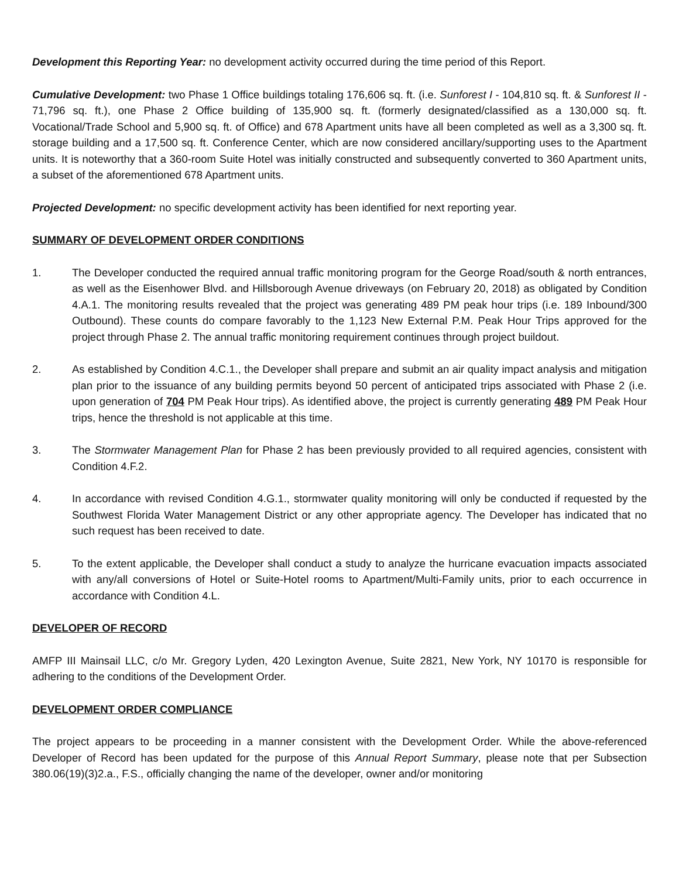Development this Reporting Year: no development activity occurred during the time period of this Report.
Cumulative Development: two Phase 1 Office buildings totaling 176,606 sq. ft. (i.e. Sunforest I - 104,810 sq. ft. & Sunforest II - 71,796 sq. ft.), one Phase 2 Office building of 135,900 sq. ft. (formerly designated/classified as a 130,000 sq. ft. Vocational/Trade School and 5,900 sq. ft. of Office) and 678 Apartment units have all been completed as well as a 3,300 sq. ft. storage building and a 17,500 sq. ft. Conference Center, which are now considered ancillary/supporting uses to the Apartment units. It is noteworthy that a 360-room Suite Hotel was initially constructed and subsequently converted to 360 Apartment units, a subset of the aforementioned 678 Apartment units.
Projected Development: no specific development activity has been identified for next reporting year.
SUMMARY OF DEVELOPMENT ORDER CONDITIONS
1. The Developer conducted the required annual traffic monitoring program for the George Road/south & north entrances, as well as the Eisenhower Blvd. and Hillsborough Avenue driveways (on February 20, 2018) as obligated by Condition 4.A.1. The monitoring results revealed that the project was generating 489 PM peak hour trips (i.e. 189 Inbound/300 Outbound). These counts do compare favorably to the 1,123 New External P.M. Peak Hour Trips approved for the project through Phase 2. The annual traffic monitoring requirement continues through project buildout.
2. As established by Condition 4.C.1., the Developer shall prepare and submit an air quality impact analysis and mitigation plan prior to the issuance of any building permits beyond 50 percent of anticipated trips associated with Phase 2 (i.e. upon generation of 704 PM Peak Hour trips). As identified above, the project is currently generating 489 PM Peak Hour trips, hence the threshold is not applicable at this time.
3. The Stormwater Management Plan for Phase 2 has been previously provided to all required agencies, consistent with Condition 4.F.2.
4. In accordance with revised Condition 4.G.1., stormwater quality monitoring will only be conducted if requested by the Southwest Florida Water Management District or any other appropriate agency. The Developer has indicated that no such request has been received to date.
5. To the extent applicable, the Developer shall conduct a study to analyze the hurricane evacuation impacts associated with any/all conversions of Hotel or Suite-Hotel rooms to Apartment/Multi-Family units, prior to each occurrence in accordance with Condition 4.L.
DEVELOPER OF RECORD
AMFP III Mainsail LLC, c/o Mr. Gregory Lyden, 420 Lexington Avenue, Suite 2821, New York, NY 10170 is responsible for adhering to the conditions of the Development Order.
DEVELOPMENT ORDER COMPLIANCE
The project appears to be proceeding in a manner consistent with the Development Order. While the above-referenced Developer of Record has been updated for the purpose of this Annual Report Summary, please note that per Subsection 380.06(19)(3)2.a., F.S., officially changing the name of the developer, owner and/or monitoring